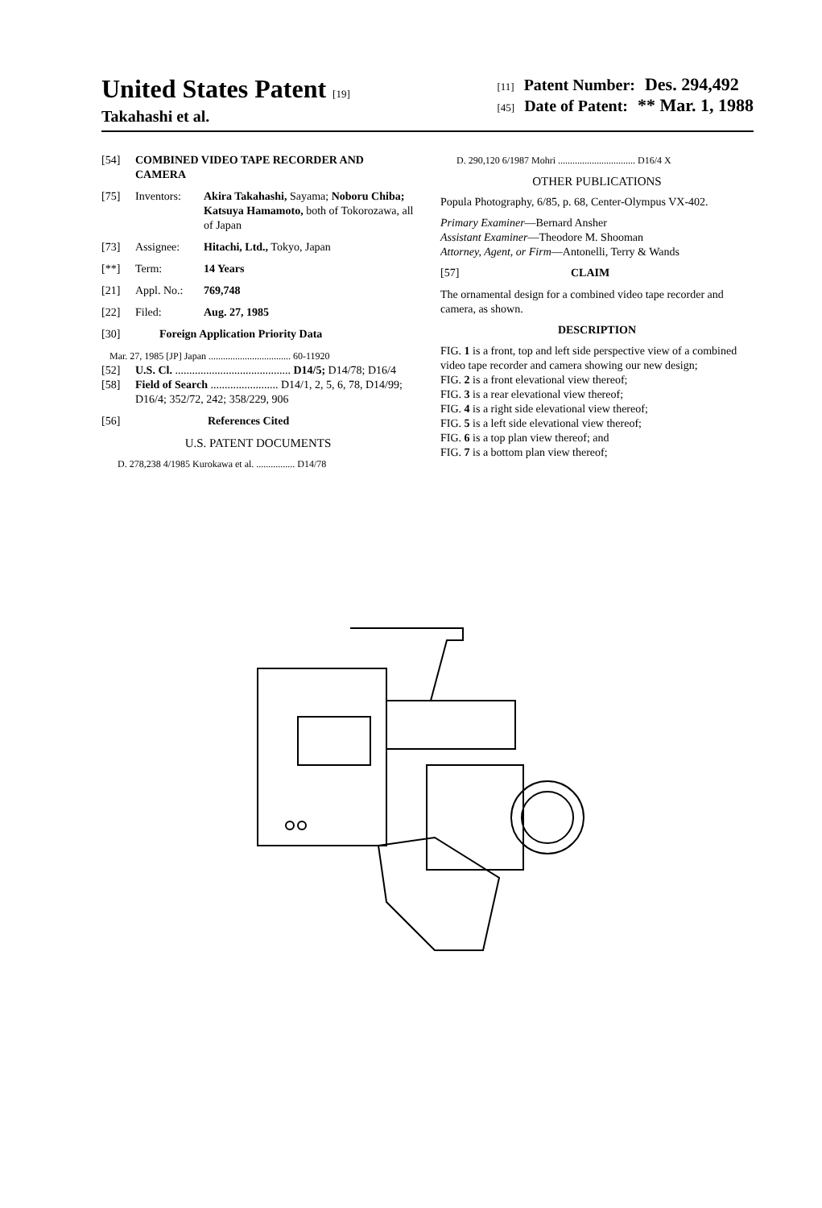United States Patent [19]
Takahashi et al.
[11] Patent Number: Des. 294,492
[45] Date of Patent: ** Mar. 1, 1988
[54] COMBINED VIDEO TAPE RECORDER AND CAMERA
[75] Inventors: Akira Takahashi, Sayama; Noboru Chiba; Katsuya Hamamoto, both of Tokorozawa, all of Japan
[73] Assignee: Hitachi, Ltd., Tokyo, Japan
[**] Term: 14 Years
[21] Appl. No.: 769,748
[22] Filed: Aug. 27, 1985
[30] Foreign Application Priority Data
Mar. 27, 1985 [JP] Japan .................................. 60-11920
[52] U.S. Cl. ......................................... D14/5; D14/78; D16/4
[58] Field of Search ........................ D14/1, 2, 5, 6, 78, D14/99; D16/4; 352/72, 242; 358/229, 906
[56] References Cited
U.S. PATENT DOCUMENTS
D. 278,238 4/1985 Kurokawa et al. ................ D14/78
D. 290,120 6/1987 Mohri ................................ D16/4 X
OTHER PUBLICATIONS
Popula Photography, 6/85, p. 68, Center-Olympus VX-402.
Primary Examiner—Bernard Ansher
Assistant Examiner—Theodore M. Shooman
Attorney, Agent, or Firm—Antonelli, Terry & Wands
[57] CLAIM
The ornamental design for a combined video tape recorder and camera, as shown.
DESCRIPTION
FIG. 1 is a front, top and left side perspective view of a combined video tape recorder and camera showing our new design;
FIG. 2 is a front elevational view thereof;
FIG. 3 is a rear elevational view thereof;
FIG. 4 is a right side elevational view thereof;
FIG. 5 is a left side elevational view thereof;
FIG. 6 is a top plan view thereof; and
FIG. 7 is a bottom plan view thereof;